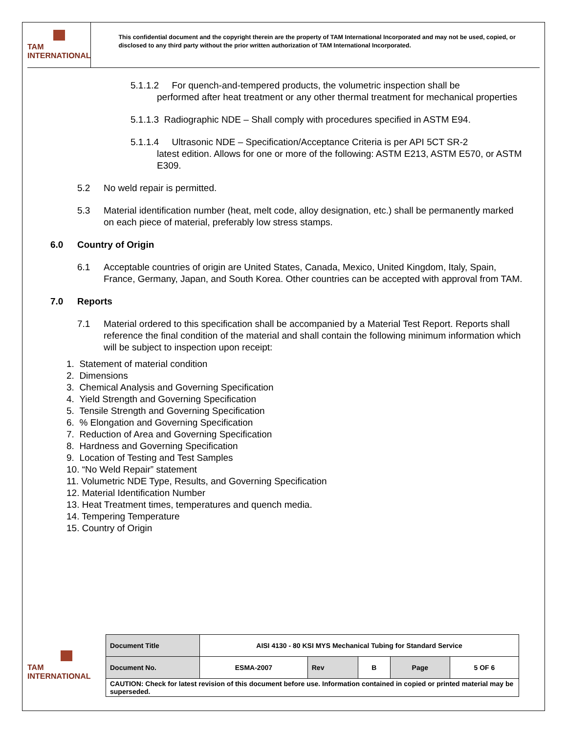TAM INTERNATIONAL
This confidential document and the copyright therein are the property of TAM International Incorporated and may not be used, copied, or disclosed to any third party without the prior written authorization of TAM International Incorporated.
5.1.1.2 For quench-and-tempered products, the volumetric inspection shall be
performed after heat treatment or any other thermal treatment for mechanical properties
5.1.1.3 Radiographic NDE – Shall comply with procedures specified in ASTM E94.
5.1.1.4 Ultrasonic NDE – Specification/Acceptance Criteria is per API 5CT SR-2
latest edition. Allows for one or more of the following: ASTM E213, ASTM E570, or ASTM E309.
5.2 No weld repair is permitted.
5.3 Material identification number (heat, melt code, alloy designation, etc.) shall be permanently marked on each piece of material, preferably low stress stamps.
6.0 Country of Origin
6.1 Acceptable countries of origin are United States, Canada, Mexico, United Kingdom, Italy, Spain, France, Germany, Japan, and South Korea. Other countries can be accepted with approval from TAM.
7.0 Reports
7.1 Material ordered to this specification shall be accompanied by a Material Test Report. Reports shall reference the final condition of the material and shall contain the following minimum information which will be subject to inspection upon receipt:
1. Statement of material condition
2. Dimensions
3. Chemical Analysis and Governing Specification
4. Yield Strength and Governing Specification
5. Tensile Strength and Governing Specification
6. % Elongation and Governing Specification
7. Reduction of Area and Governing Specification
8. Hardness and Governing Specification
9. Location of Testing and Test Samples
10. “No Weld Repair” statement
11. Volumetric NDE Type, Results, and Governing Specification
12. Material Identification Number
13. Heat Treatment times, temperatures and quench media.
14. Tempering Temperature
15. Country of Origin
TAM INTERNATIONAL
| Document Title | AISI 4130 - 80 KSI MYS Mechanical Tubing for Standard Service | | | | |
| Document No. | ESMA-2007 | Rev | B | Page | 5 OF 6 |
| CAUTION: Check for latest revision of this document before use. Information contained in copied or printed material may be superseded. | | | | | |